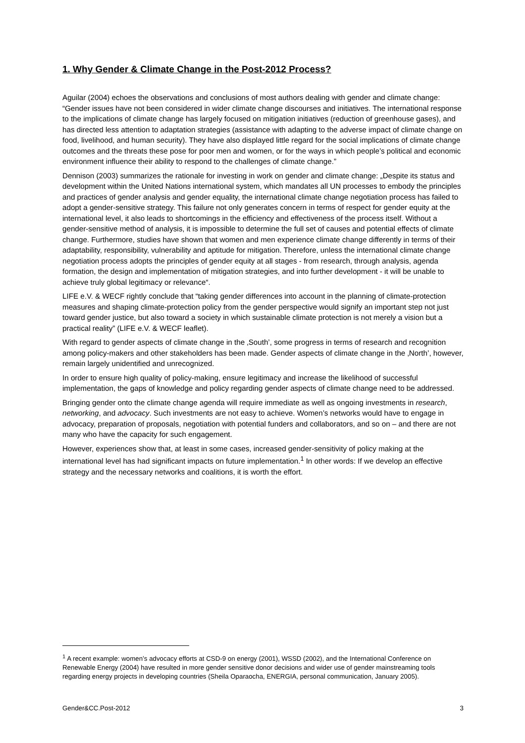1. Why Gender & Climate Change in the Post-2012 Process?
Aguilar (2004) echoes the observations and conclusions of most authors dealing with gender and climate change: “Gender issues have not been considered in wider climate change discourses and initiatives. The international response to the implications of climate change has largely focused on mitigation initiatives (reduction of greenhouse gases), and has directed less attention to adaptation strategies (assistance with adapting to the adverse impact of climate change on food, livelihood, and human security). They have also displayed little regard for the social implications of climate change outcomes and the threats these pose for poor men and women, or for the ways in which people’s political and economic environment influence their ability to respond to the challenges of climate change.”
Dennison (2003) summarizes the rationale for investing in work on gender and climate change: „Despite its status and development within the United Nations international system, which mandates all UN processes to embody the principles and practices of gender analysis and gender equality, the international climate change negotiation process has failed to adopt a gender-sensitive strategy. This failure not only generates concern in terms of respect for gender equity at the international level, it also leads to shortcomings in the efficiency and effectiveness of the process itself. Without a gender-sensitive method of analysis, it is impossible to determine the full set of causes and potential effects of climate change. Furthermore, studies have shown that women and men experience climate change differently in terms of their adaptability, responsibility, vulnerability and aptitude for mitigation. Therefore, unless the international climate change negotiation process adopts the principles of gender equity at all stages - from research, through analysis, agenda formation, the design and implementation of mitigation strategies, and into further development - it will be unable to achieve truly global legitimacy or relevance“.
LIFE e.V. & WECF rightly conclude that “taking gender differences into account in the planning of climate-protection measures and shaping climate-protection policy from the gender perspective would signify an important step not just toward gender justice, but also toward a society in which sustainable climate protection is not merely a vision but a practical reality” (LIFE e.V. & WECF leaflet).
With regard to gender aspects of climate change in the ‚South’, some progress in terms of research and recognition among policy-makers and other stakeholders has been made. Gender aspects of climate change in the ‚North’, however, remain largely unidentified and unrecognized.
In order to ensure high quality of policy-making, ensure legitimacy and increase the likelihood of successful implementation, the gaps of knowledge and policy regarding gender aspects of climate change need to be addressed.
Bringing gender onto the climate change agenda will require immediate as well as ongoing investments in research, networking, and advocacy. Such investments are not easy to achieve. Women’s networks would have to engage in advocacy, preparation of proposals, negotiation with potential funders and collaborators, and so on – and there are not many who have the capacity for such engagement.
However, experiences show that, at least in some cases, increased gender-sensitivity of policy making at the international level has had significant impacts on future implementation.<sup>1</sup> In other words: If we develop an effective strategy and the necessary networks and coalitions, it is worth the effort.
<sup>1</sup> A recent example: women’s advocacy efforts at CSD-9 on energy (2001), WSSD (2002), and the International Conference on Renewable Energy (2004) have resulted in more gender sensitive donor decisions and wider use of gender mainstreaming tools regarding energy projects in developing countries (Sheila Oparaocha, ENERGIA, personal communication, January 2005).
Gender&CC.Post-2012 3